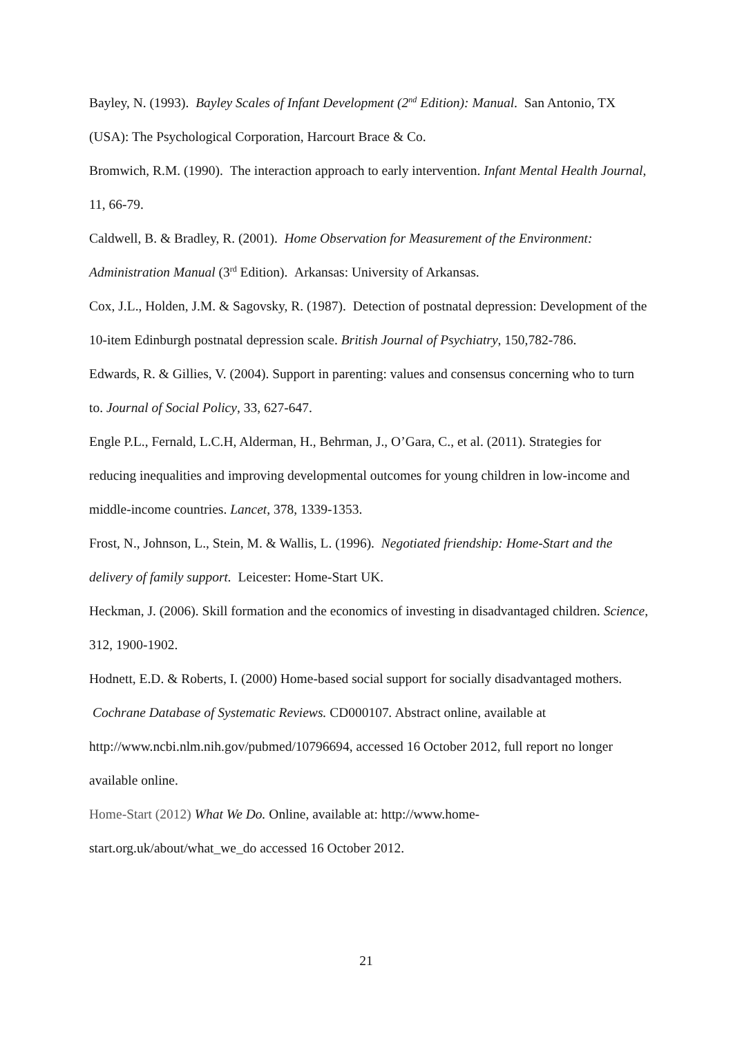Bayley, N. (1993). Bayley Scales of Infant Development (2<sup>nd</sup> Edition): Manual. San Antonio, TX (USA): The Psychological Corporation, Harcourt Brace & Co.
Bromwich, R.M. (1990). The interaction approach to early intervention. Infant Mental Health Journal, 11, 66-79.
Caldwell, B. & Bradley, R. (2001). Home Observation for Measurement of the Environment: Administration Manual (3<sup>rd</sup> Edition). Arkansas: University of Arkansas.
Cox, J.L., Holden, J.M. & Sagovsky, R. (1987). Detection of postnatal depression: Development of the 10-item Edinburgh postnatal depression scale. British Journal of Psychiatry, 150,782-786.
Edwards, R. & Gillies, V. (2004). Support in parenting: values and consensus concerning who to turn to. Journal of Social Policy, 33, 627-647.
Engle P.L., Fernald, L.C.H, Alderman, H., Behrman, J., O’Gara, C., et al. (2011). Strategies for reducing inequalities and improving developmental outcomes for young children in low-income and middle-income countries. Lancet, 378, 1339-1353.
Frost, N., Johnson, L., Stein, M. & Wallis, L. (1996). Negotiated friendship: Home-Start and the delivery of family support. Leicester: Home-Start UK.
Heckman, J. (2006). Skill formation and the economics of investing in disadvantaged children. Science, 312, 1900-1902.
Hodnett, E.D. & Roberts, I. (2000) Home-based social support for socially disadvantaged mothers. Cochrane Database of Systematic Reviews. CD000107. Abstract online, available at http://www.ncbi.nlm.nih.gov/pubmed/10796694, accessed 16 October 2012, full report no longer available online.
Home-Start (2012) What We Do. Online, available at: http://www.home-
start.org.uk/about/what_we_do accessed 16 October 2012.
21